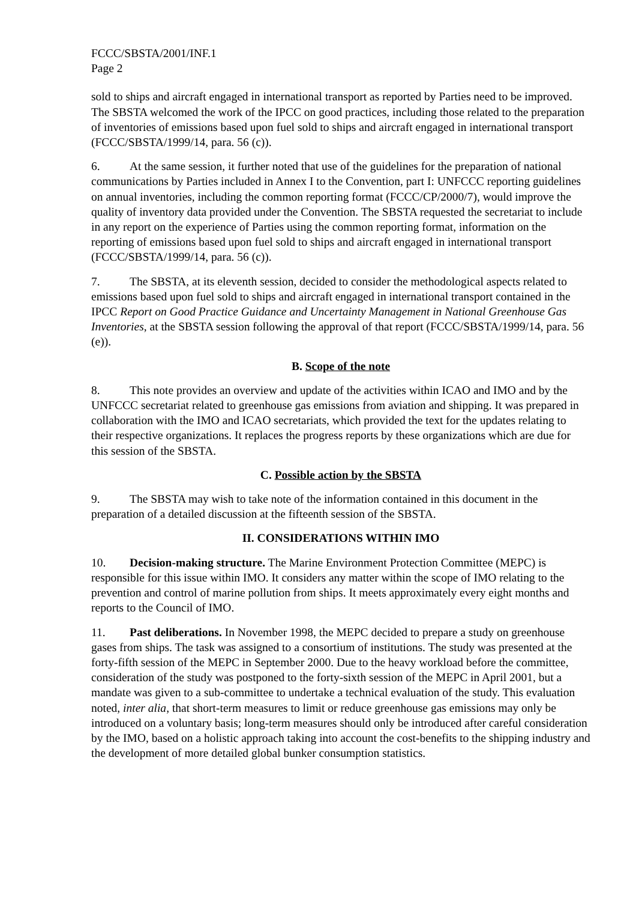FCCC/SBSTA/2001/INF.1
Page 2
sold to ships and aircraft engaged in international transport as reported by Parties need to be improved. The SBSTA welcomed the work of the IPCC on good practices, including those related to the preparation of inventories of emissions based upon fuel sold to ships and aircraft engaged in international transport (FCCC/SBSTA/1999/14, para. 56 (c)).
6. At the same session, it further noted that use of the guidelines for the preparation of national communications by Parties included in Annex I to the Convention, part I: UNFCCC reporting guidelines on annual inventories, including the common reporting format (FCCC/CP/2000/7), would improve the quality of inventory data provided under the Convention. The SBSTA requested the secretariat to include in any report on the experience of Parties using the common reporting format, information on the reporting of emissions based upon fuel sold to ships and aircraft engaged in international transport (FCCC/SBSTA/1999/14, para. 56 (c)).
7. The SBSTA, at its eleventh session, decided to consider the methodological aspects related to emissions based upon fuel sold to ships and aircraft engaged in international transport contained in the IPCC Report on Good Practice Guidance and Uncertainty Management in National Greenhouse Gas Inventories, at the SBSTA session following the approval of that report (FCCC/SBSTA/1999/14, para. 56 (e)).
B. Scope of the note
8. This note provides an overview and update of the activities within ICAO and IMO and by the UNFCCC secretariat related to greenhouse gas emissions from aviation and shipping. It was prepared in collaboration with the IMO and ICAO secretariats, which provided the text for the updates relating to their respective organizations. It replaces the progress reports by these organizations which are due for this session of the SBSTA.
C. Possible action by the SBSTA
9. The SBSTA may wish to take note of the information contained in this document in the preparation of a detailed discussion at the fifteenth session of the SBSTA.
II. CONSIDERATIONS WITHIN IMO
10. Decision-making structure. The Marine Environment Protection Committee (MEPC) is responsible for this issue within IMO. It considers any matter within the scope of IMO relating to the prevention and control of marine pollution from ships. It meets approximately every eight months and reports to the Council of IMO.
11. Past deliberations. In November 1998, the MEPC decided to prepare a study on greenhouse gases from ships. The task was assigned to a consortium of institutions. The study was presented at the forty-fifth session of the MEPC in September 2000. Due to the heavy workload before the committee, consideration of the study was postponed to the forty-sixth session of the MEPC in April 2001, but a mandate was given to a sub-committee to undertake a technical evaluation of the study. This evaluation noted, inter alia, that short-term measures to limit or reduce greenhouse gas emissions may only be introduced on a voluntary basis; long-term measures should only be introduced after careful consideration by the IMO, based on a holistic approach taking into account the cost-benefits to the shipping industry and the development of more detailed global bunker consumption statistics.